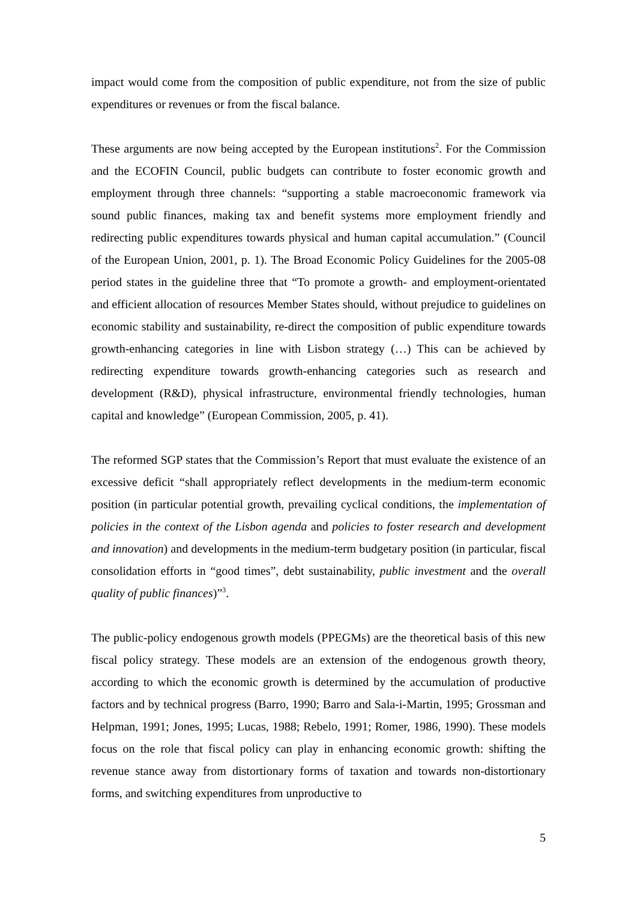impact would come from the composition of public expenditure, not from the size of public expenditures or revenues or from the fiscal balance.
These arguments are now being accepted by the European institutions<sup>2</sup>. For the Commission and the ECOFIN Council, public budgets can contribute to foster economic growth and employment through three channels: “supporting a stable macroeconomic framework via sound public finances, making tax and benefit systems more employment friendly and redirecting public expenditures towards physical and human capital accumulation.” (Council of the European Union, 2001, p. 1). The Broad Economic Policy Guidelines for the 2005-08 period states in the guideline three that “To promote a growth- and employment-orientated and efficient allocation of resources Member States should, without prejudice to guidelines on economic stability and sustainability, re-direct the composition of public expenditure towards growth-enhancing categories in line with Lisbon strategy (…) This can be achieved by redirecting expenditure towards growth-enhancing categories such as research and development (R&D), physical infrastructure, environmental friendly technologies, human capital and knowledge” (European Commission, 2005, p. 41).
The reformed SGP states that the Commission’s Report that must evaluate the existence of an excessive deficit “shall appropriately reflect developments in the medium-term economic position (in particular potential growth, prevailing cyclical conditions, the implementation of policies in the context of the Lisbon agenda and policies to foster research and development and innovation) and developments in the medium-term budgetary position (in particular, fiscal consolidation efforts in “good times”, debt sustainability, public investment and the overall quality of public finances)”<sup>3</sup>.
The public-policy endogenous growth models (PPEGMs) are the theoretical basis of this new fiscal policy strategy. These models are an extension of the endogenous growth theory, according to which the economic growth is determined by the accumulation of productive factors and by technical progress (Barro, 1990; Barro and Sala-i-Martin, 1995; Grossman and Helpman, 1991; Jones, 1995; Lucas, 1988; Rebelo, 1991; Romer, 1986, 1990). These models focus on the role that fiscal policy can play in enhancing economic growth: shifting the revenue stance away from distortionary forms of taxation and towards non-distortionary forms, and switching expenditures from unproductive to
5